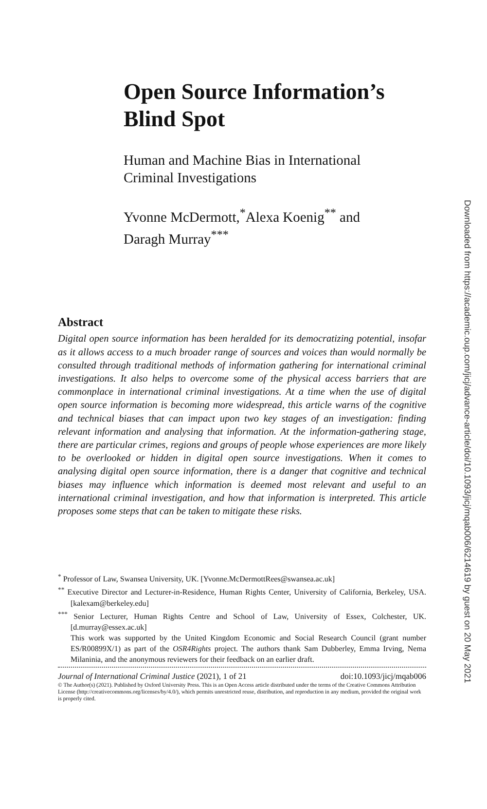Open Source Information’s Blind Spot
Human and Machine Bias in International Criminal Investigations
Yvonne McDermott,<sup>*</sup>Alexa Koenig<sup>**</sup> and Daragh Murray<sup>***</sup>
Abstract
Digital open source information has been heralded for its democratizing potential, insofar as it allows access to a much broader range of sources and voices than would normally be consulted through traditional methods of information gathering for international criminal investigations. It also helps to overcome some of the physical access barriers that are commonplace in international criminal investigations. At a time when the use of digital open source information is becoming more widespread, this article warns of the cognitive and technical biases that can impact upon two key stages of an investigation: finding relevant information and analysing that information. At the information-gathering stage, there are particular crimes, regions and groups of people whose experiences are more likely to be overlooked or hidden in digital open source investigations. When it comes to analysing digital open source information, there is a danger that cognitive and technical biases may influence which information is deemed most relevant and useful to an international criminal investigation, and how that information is interpreted. This article proposes some steps that can be taken to mitigate these risks.
<sup>*</sup> Professor of Law, Swansea University, UK. [Yvonne.McDermottRees@swansea.ac.uk]
<sup>**</sup> Executive Director and Lecturer-in-Residence, Human Rights Center, University of California, Berkeley, USA. [kalexam@berkeley.edu]
<sup>***</sup> Senior Lecturer, Human Rights Centre and School of Law, University of Essex, Colchester, UK. [d.murray@essex.ac.uk]
This work was supported by the United Kingdom Economic and Social Research Council (grant number ES/R00899X/1) as part of the OSR4Rights project. The authors thank Sam Dubberley, Emma Irving, Nema Milaninia, and the anonymous reviewers for their feedback on an earlier draft.
Journal of International Criminal Justice (2021), 1 of 21 doi:10.1093/jicj/mqab006
© The Author(s) (2021). Published by Oxford University Press. This is an Open Access article distributed under the terms of the Creative Commons Attribution License (http://creativecommons.org/licenses/by/4.0/), which permits unrestricted reuse, distribution, and reproduction in any medium, provided the original work is properly cited.
Downloaded from https://academic.oup.com/jicj/advance-article/doi/10.1093/jicj/mqab006/6214619 by guest on 20 May 2021